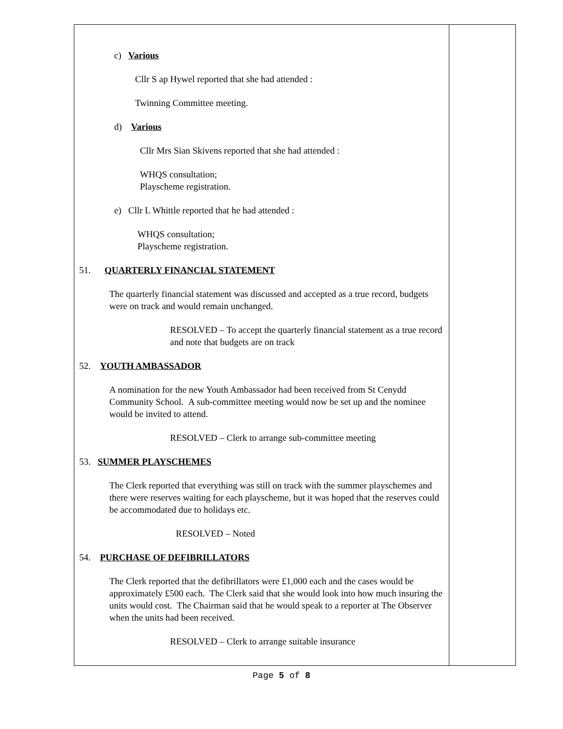c) Various
Cllr S ap Hywel reported that she had attended :
Twinning Committee meeting.
d) Various
Cllr Mrs Sian Skivens reported that she had attended :
WHQS consultation;
Playscheme registration.
e) Cllr L Whittle reported that he had attended :
WHQS consultation;
Playscheme registration.
51. QUARTERLY FINANCIAL STATEMENT
The quarterly financial statement was discussed and accepted as a true record, budgets were on track and would remain unchanged.
RESOLVED – To accept the quarterly financial statement as a true record and note that budgets are on track
52. YOUTH AMBASSADOR
A nomination for the new Youth Ambassador had been received from St Cenydd Community School. A sub-committee meeting would now be set up and the nominee would be invited to attend.
RESOLVED – Clerk to arrange sub-committee meeting
53. SUMMER PLAYSCHEMES
The Clerk reported that everything was still on track with the summer playschemes and there were reserves waiting for each playscheme, but it was hoped that the reserves could be accommodated due to holidays etc.
RESOLVED – Noted
54. PURCHASE OF DEFIBRILLATORS
The Clerk reported that the defibrillators were £1,000 each and the cases would be approximately £500 each. The Clerk said that she would look into how much insuring the units would cost. The Chairman said that he would speak to a reporter at The Observer when the units had been received.
RESOLVED – Clerk to arrange suitable insurance
Page 5 of 8